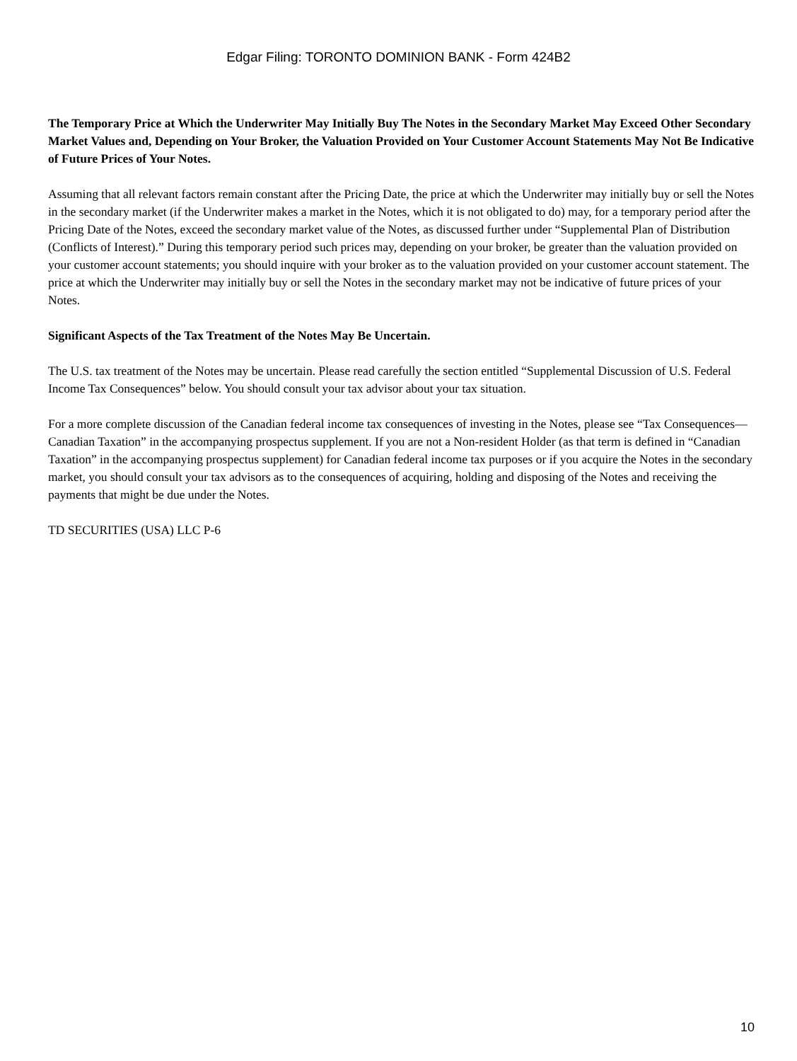Edgar Filing: TORONTO DOMINION BANK - Form 424B2
The Temporary Price at Which the Underwriter May Initially Buy The Notes in the Secondary Market May Exceed Other Secondary Market Values and, Depending on Your Broker, the Valuation Provided on Your Customer Account Statements May Not Be Indicative of Future Prices of Your Notes.
Assuming that all relevant factors remain constant after the Pricing Date, the price at which the Underwriter may initially buy or sell the Notes in the secondary market (if the Underwriter makes a market in the Notes, which it is not obligated to do) may, for a temporary period after the Pricing Date of the Notes, exceed the secondary market value of the Notes, as discussed further under “Supplemental Plan of Distribution (Conflicts of Interest).” During this temporary period such prices may, depending on your broker, be greater than the valuation provided on your customer account statements; you should inquire with your broker as to the valuation provided on your customer account statement. The price at which the Underwriter may initially buy or sell the Notes in the secondary market may not be indicative of future prices of your Notes.
Significant Aspects of the Tax Treatment of the Notes May Be Uncertain.
The U.S. tax treatment of the Notes may be uncertain. Please read carefully the section entitled “Supplemental Discussion of U.S. Federal Income Tax Consequences” below. You should consult your tax advisor about your tax situation.
For a more complete discussion of the Canadian federal income tax consequences of investing in the Notes, please see “Tax Consequences—Canadian Taxation” in the accompanying prospectus supplement. If you are not a Non-resident Holder (as that term is defined in “Canadian Taxation” in the accompanying prospectus supplement) for Canadian federal income tax purposes or if you acquire the Notes in the secondary market, you should consult your tax advisors as to the consequences of acquiring, holding and disposing of the Notes and receiving the payments that might be due under the Notes.
TD SECURITIES (USA) LLC P-6
10